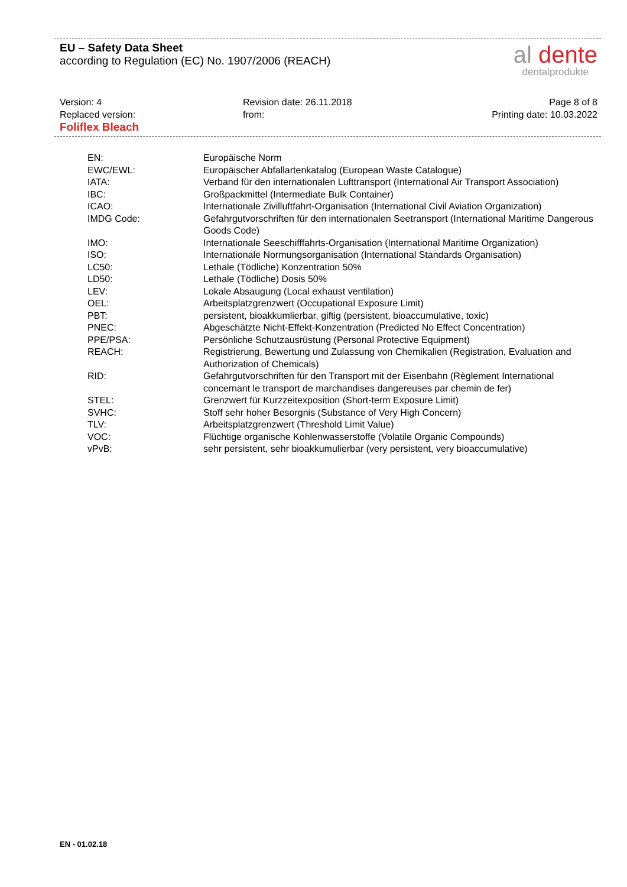EU – Safety Data Sheet
according to Regulation (EC) No. 1907/2006 (REACH)
al dente
dentalprodukte
Version: 4
Replaced version:
Foliflex Bleach
Revision date: 26.11.2018
from:
Page 8 of 8
Printing date: 10.03.2022
| EN: | Europäische Norm |
| EWC/EWL: | Europäischer Abfallartenkatalog (European Waste Catalogue) |
| IATA: | Verband für den internationalen Lufttransport (International Air Transport Association) |
| IBC: | Großpackmittel (Intermediate Bulk Container) |
| ICAO: | Internationale Zivilluftfahrt-Organisation (International Civil Aviation Organization) |
| IMDG Code: | Gefahrgutvorschriften für den internationalen Seetransport (International Maritime Dangerous Goods Code) |
| IMO: | Internationale Seeschifffahrts-Organisation (International Maritime Organization) |
| ISO: | Internationale Normungsorganisation (International Standards Organisation) |
| LC50: | Lethale (Tödliche) Konzentration 50% |
| LD50: | Lethale (Tödliche) Dosis 50% |
| LEV: | Lokale Absaugung (Local exhaust ventilation) |
| OEL: | Arbeitsplatzgrenzwert (Occupational Exposure Limit) |
| PBT: | persistent, bioakkumlierbar, giftig (persistent, bioaccumulative, toxic) |
| PNEC: | Abgeschätzte Nicht-Effekt-Konzentration (Predicted No Effect Concentration) |
| PPE/PSA: | Persönliche Schutzausrüstung (Personal Protective Equipment) |
| REACH: | Registrierung, Bewertung und Zulassung von Chemikalien (Registration, Evaluation and Authorization of Chemicals) |
| RID: | Gefahrgutvorschriften für den Transport mit der Eisenbahn (Règlement International concernant le transport de marchandises dangereuses par chemin de fer) |
| STEL: | Grenzwert für Kurzzeitexposition (Short-term Exposure Limit) |
| SVHC: | Stoff sehr hoher Besorgnis (Substance of Very High Concern) |
| TLV: | Arbeitsplatzgrenzwert (Threshold Limit Value) |
| VOC: | Flüchtige organische Kohlenwasserstoffe (Volatile Organic Compounds) |
| vPvB: | sehr persistent, sehr bioakkumulierbar (very persistent, very bioaccumulative) |
EN - 01.02.18